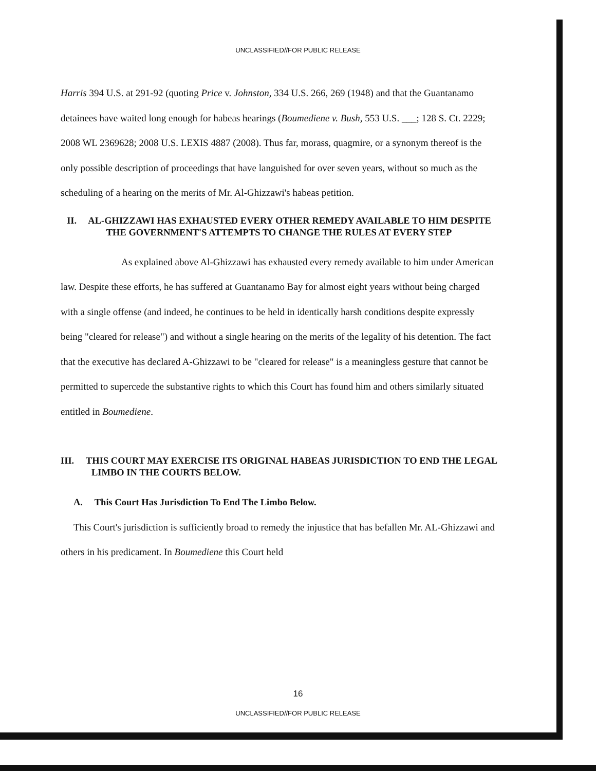UNCLASSIFIED//FOR PUBLIC RELEASE
Harris 394 U.S. at 291-92 (quoting Price v. Johnston, 334 U.S. 266, 269 (1948) and that the Guantanamo detainees have waited long enough for habeas hearings (Boumediene v. Bush, 553 U.S. ___; 128 S. Ct. 2229; 2008 WL 2369628; 2008 U.S. LEXIS 4887 (2008). Thus far, morass, quagmire, or a synonym thereof is the only possible description of proceedings that have languished for over seven years, without so much as the scheduling of a hearing on the merits of Mr. Al-Ghizzawi's habeas petition.
II. AL-GHIZZAWI HAS EXHAUSTED EVERY OTHER REMEDY AVAILABLE TO HIM DESPITE THE GOVERNMENT'S ATTEMPTS TO CHANGE THE RULES AT EVERY STEP
As explained above Al-Ghizzawi has exhausted every remedy available to him under American law. Despite these efforts, he has suffered at Guantanamo Bay for almost eight years without being charged with a single offense (and indeed, he continues to be held in identically harsh conditions despite expressly being "cleared for release") and without a single hearing on the merits of the legality of his detention. The fact that the executive has declared A-Ghizzawi to be "cleared for release" is a meaningless gesture that cannot be permitted to supercede the substantive rights to which this Court has found him and others similarly situated entitled in Boumediene.
III. THIS COURT MAY EXERCISE ITS ORIGINAL HABEAS JURISDICTION TO END THE LEGAL LIMBO IN THE COURTS BELOW.
A. This Court Has Jurisdiction To End The Limbo Below.
This Court's jurisdiction is sufficiently broad to remedy the injustice that has befallen Mr. AL-Ghizzawi and others in his predicament. In Boumediene this Court held
16
UNCLASSIFIED//FOR PUBLIC RELEASE